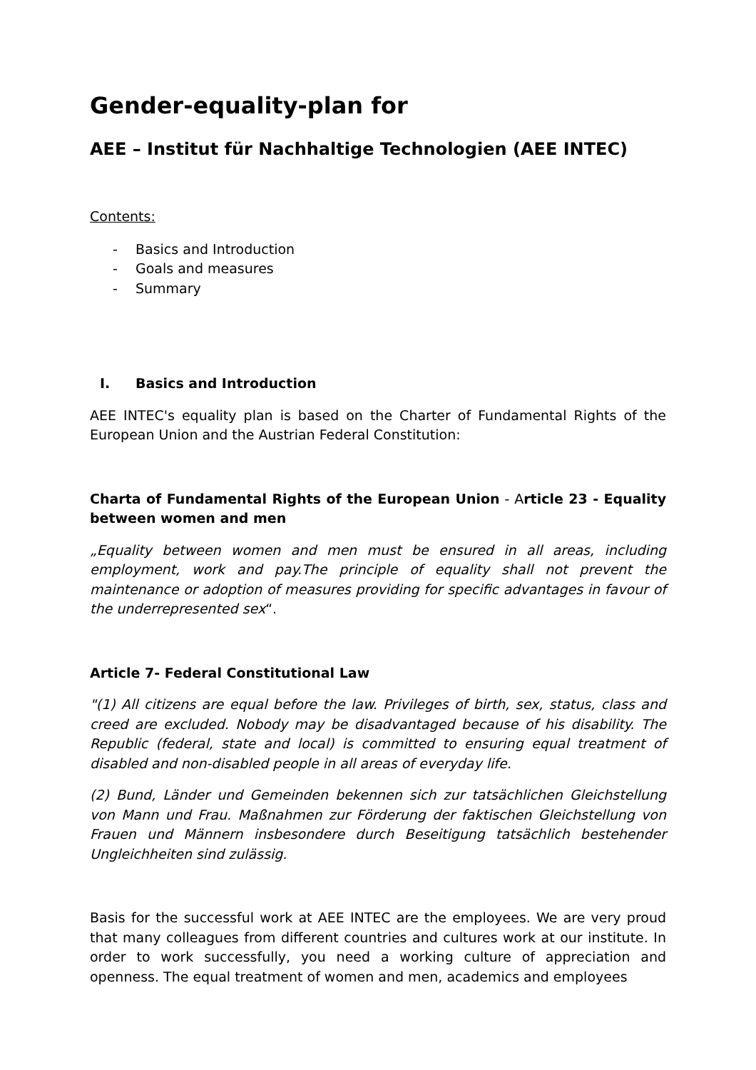Gender-equality-plan for
AEE – Institut für Nachhaltige Technologien (AEE INTEC)
Contents:
- Basics and Introduction
- Goals and measures
- Summary
I. Basics and Introduction
AEE INTEC's equality plan is based on the Charter of Fundamental Rights of the European Union and the Austrian Federal Constitution:
Charta of Fundamental Rights of the European Union - Article 23 - Equality between women and men
„Equality between women and men must be ensured in all areas, including employment, work and pay.The principle of equality shall not prevent the maintenance or adoption of measures providing for specific advantages in favour of the underrepresented sex“.
Article 7- Federal Constitutional Law
"(1) All citizens are equal before the law. Privileges of birth, sex, status, class and creed are excluded. Nobody may be disadvantaged because of his disability. The Republic (federal, state and local) is committed to ensuring equal treatment of disabled and non-disabled people in all areas of everyday life.
(2) Bund, Länder und Gemeinden bekennen sich zur tatsächlichen Gleichstellung von Mann und Frau. Maßnahmen zur Förderung der faktischen Gleichstellung von Frauen und Männern insbesondere durch Beseitigung tatsächlich bestehender Ungleichheiten sind zulässig.
Basis for the successful work at AEE INTEC are the employees. We are very proud that many colleagues from different countries and cultures work at our institute. In order to work successfully, you need a working culture of appreciation and openness. The equal treatment of women and men, academics and employees